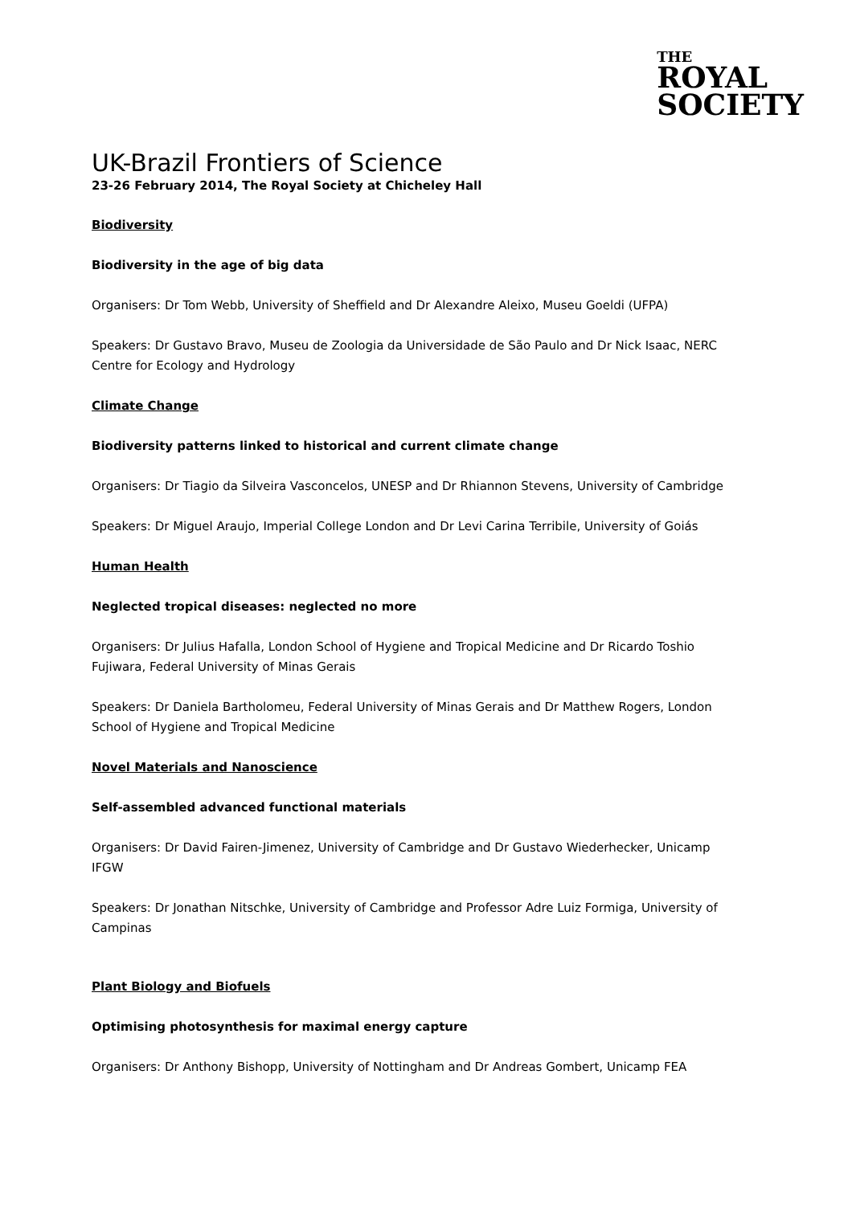THE
ROYAL
SOCIETY
UK-Brazil Frontiers of Science
23-26 February 2014, The Royal Society at Chicheley Hall
Biodiversity
Biodiversity in the age of big data
Organisers: Dr Tom Webb, University of Sheffield and Dr Alexandre Aleixo, Museu Goeldi (UFPA)
Speakers: Dr Gustavo Bravo, Museu de Zoologia da Universidade de São Paulo and Dr Nick Isaac, NERC Centre for Ecology and Hydrology
Climate Change
Biodiversity patterns linked to historical and current climate change
Organisers: Dr Tiagio da Silveira Vasconcelos, UNESP and Dr Rhiannon Stevens, University of Cambridge
Speakers: Dr Miguel Araujo, Imperial College London and Dr Levi Carina Terribile, University of Goiás
Human Health
Neglected tropical diseases: neglected no more
Organisers: Dr Julius Hafalla, London School of Hygiene and Tropical Medicine and Dr Ricardo Toshio Fujiwara, Federal University of Minas Gerais
Speakers: Dr Daniela Bartholomeu, Federal University of Minas Gerais and Dr Matthew Rogers, London School of Hygiene and Tropical Medicine
Novel Materials and Nanoscience
Self-assembled advanced functional materials
Organisers: Dr David Fairen-Jimenez, University of Cambridge and Dr Gustavo Wiederhecker, Unicamp IFGW
Speakers: Dr Jonathan Nitschke, University of Cambridge and Professor Adre Luiz Formiga, University of Campinas
Plant Biology and Biofuels
Optimising photosynthesis for maximal energy capture
Organisers: Dr Anthony Bishopp, University of Nottingham and Dr Andreas Gombert, Unicamp FEA